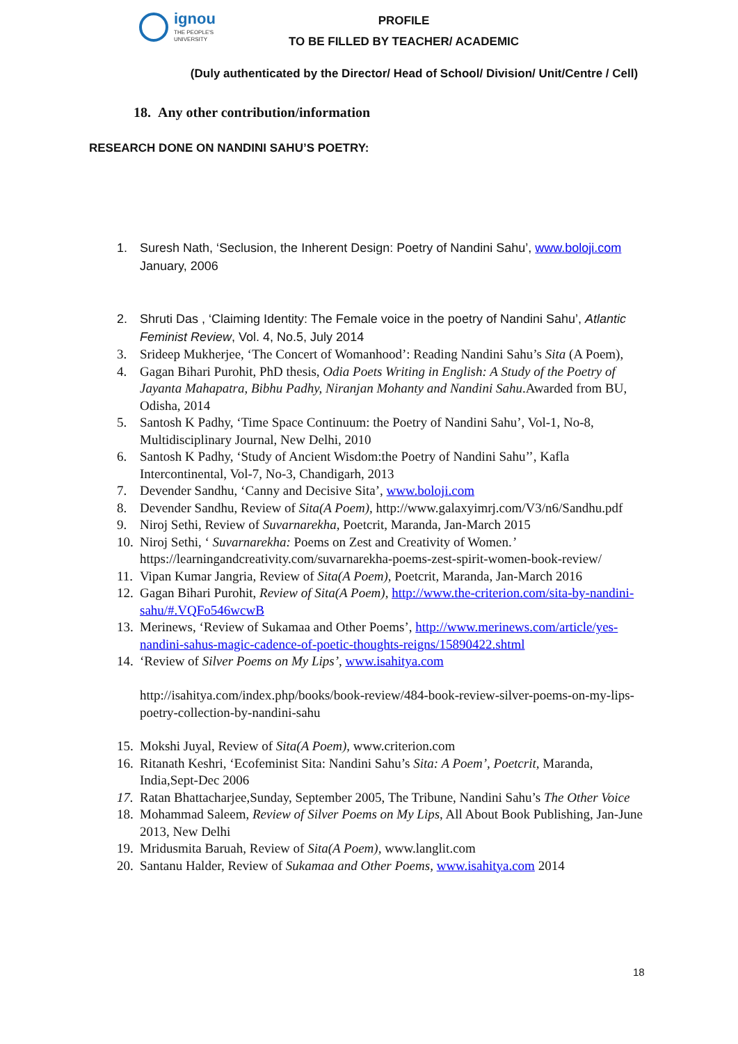ignou
THE PEOPLE'S
UNIVERSITY
PROFILE
TO BE FILLED BY TEACHER/ ACADEMIC
(Duly authenticated by the Director/ Head of School/ Division/ Unit/Centre / Cell)
18. Any other contribution/information
RESEARCH DONE ON NANDINI SAHU’S POETRY:
1. Suresh Nath, ‘Seclusion, the Inherent Design: Poetry of Nandini Sahu’, www.boloji.com January, 2006
2. Shruti Das , ‘Claiming Identity: The Female voice in the poetry of Nandini Sahu’, Atlantic Feminist Review, Vol. 4, No.5, July 2014
3. Srideep Mukherjee, ‘The Concert of Womanhood’: Reading Nandini Sahu’s Sita (A Poem),
4. Gagan Bihari Purohit, PhD thesis, Odia Poets Writing in English: A Study of the Poetry of Jayanta Mahapatra, Bibhu Padhy, Niranjan Mohanty and Nandini Sahu.Awarded from BU, Odisha, 2014
5. Santosh K Padhy, ‘Time Space Continuum: the Poetry of Nandini Sahu’, Vol-1, No-8, Multidisciplinary Journal, New Delhi, 2010
6. Santosh K Padhy, ‘Study of Ancient Wisdom:the Poetry of Nandini Sahu’’, Kafla Intercontinental, Vol-7, No-3, Chandigarh, 2013
7. Devender Sandhu, ‘Canny and Decisive Sita’, www.boloji.com
8. Devender Sandhu, Review of Sita(A Poem), http://www.galaxyimrj.com/V3/n6/Sandhu.pdf
9. Niroj Sethi, Review of Suvarnarekha, Poetcrit, Maranda, Jan-March 2015
10. Niroj Sethi, ‘ Suvarnarekha: Poems on Zest and Creativity of Women.’ https://learningandcreativity.com/suvarnarekha-poems-zest-spirit-women-book-review/
11. Vipan Kumar Jangria, Review of Sita(A Poem), Poetcrit, Maranda, Jan-March 2016
12. Gagan Bihari Purohit, Review of Sita(A Poem), http://www.the-criterion.com/sita-by-nandini-sahu/#.VQFo546wcwB
13. Merinews, ‘Review of Sukamaa and Other Poems’, http://www.merinews.com/article/yes-nandini-sahus-magic-cadence-of-poetic-thoughts-reigns/15890422.shtml
14. ‘Review of Silver Poems on My Lips’, www.isahitya.com
http://isahitya.com/index.php/books/book-review/484-book-review-silver-poems-on-my-lips-poetry-collection-by-nandini-sahu
15. Mokshi Juyal, Review of Sita(A Poem), www.criterion.com
16. Ritanath Keshri, ‘Ecofeminist Sita: Nandini Sahu’s Sita: A Poem’, Poetcrit, Maranda, India,Sept-Dec 2006
17. Ratan Bhattacharjee,Sunday, September 2005, The Tribune, Nandini Sahu’s The Other Voice
18. Mohammad Saleem, Review of Silver Poems on My Lips, All About Book Publishing, Jan-June 2013, New Delhi
19. Mridusmita Baruah, Review of Sita(A Poem), www.langlit.com
20. Santanu Halder, Review of Sukamaa and Other Poems, www.isahitya.com 2014
18